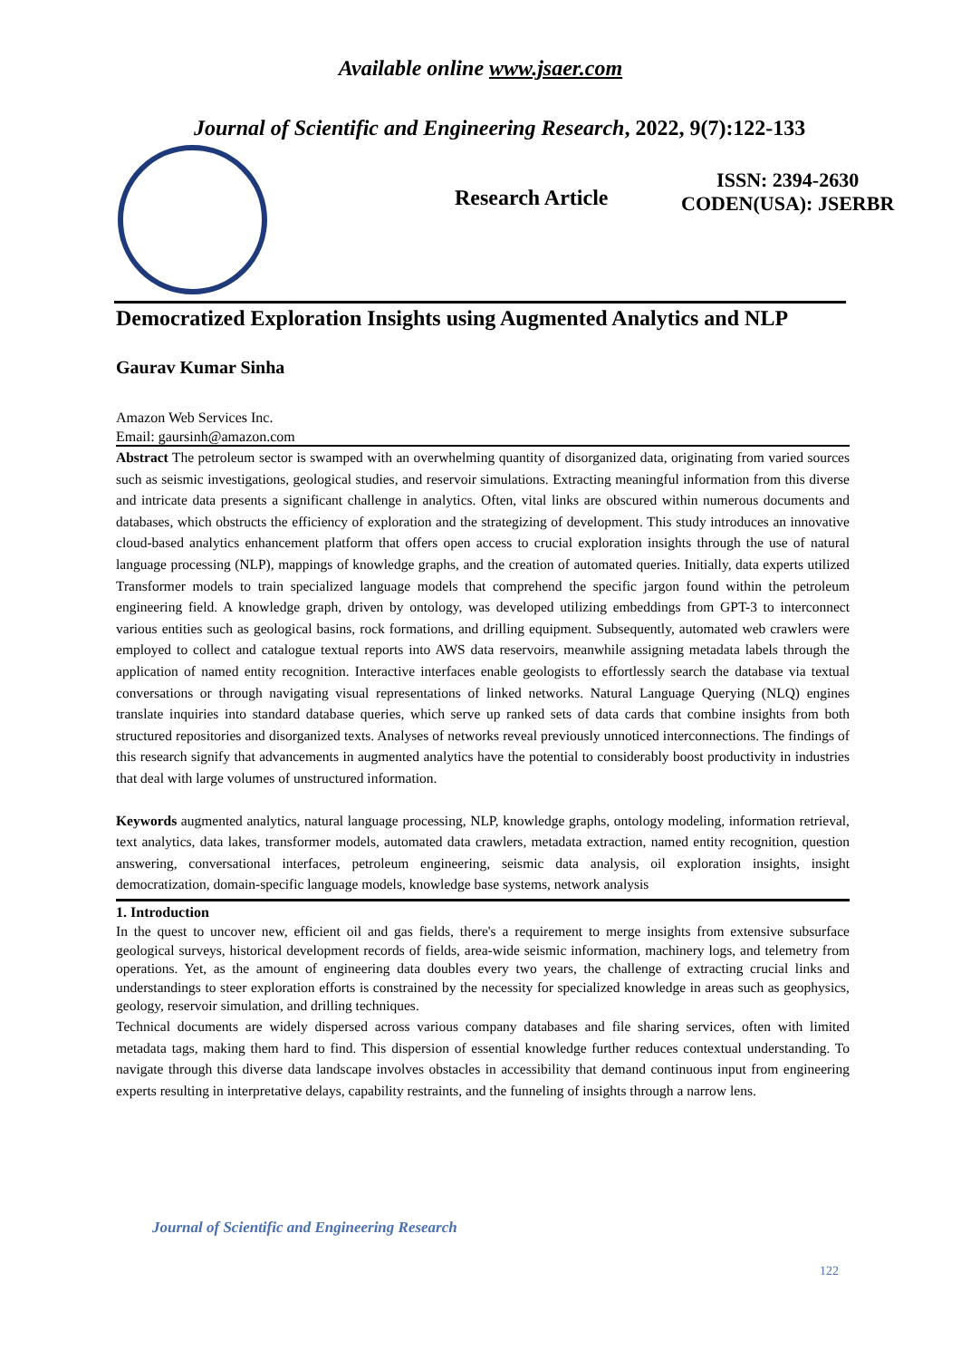Available online www.jsaer.com
Journal of Scientific and Engineering Research, 2022, 9(7):122-133
Research Article
ISSN: 2394-2630
CODEN(USA): JSERBR
Democratized Exploration Insights using Augmented Analytics and NLP
Gaurav Kumar Sinha
Amazon Web Services Inc.
Email: gaursinh@amazon.com
Abstract The petroleum sector is swamped with an overwhelming quantity of disorganized data, originating from varied sources such as seismic investigations, geological studies, and reservoir simulations. Extracting meaningful information from this diverse and intricate data presents a significant challenge in analytics. Often, vital links are obscured within numerous documents and databases, which obstructs the efficiency of exploration and the strategizing of development. This study introduces an innovative cloud-based analytics enhancement platform that offers open access to crucial exploration insights through the use of natural language processing (NLP), mappings of knowledge graphs, and the creation of automated queries. Initially, data experts utilized Transformer models to train specialized language models that comprehend the specific jargon found within the petroleum engineering field. A knowledge graph, driven by ontology, was developed utilizing embeddings from GPT-3 to interconnect various entities such as geological basins, rock formations, and drilling equipment. Subsequently, automated web crawlers were employed to collect and catalogue textual reports into AWS data reservoirs, meanwhile assigning metadata labels through the application of named entity recognition. Interactive interfaces enable geologists to effortlessly search the database via textual conversations or through navigating visual representations of linked networks. Natural Language Querying (NLQ) engines translate inquiries into standard database queries, which serve up ranked sets of data cards that combine insights from both structured repositories and disorganized texts. Analyses of networks reveal previously unnoticed interconnections. The findings of this research signify that advancements in augmented analytics have the potential to considerably boost productivity in industries that deal with large volumes of unstructured information.
Keywords augmented analytics, natural language processing, NLP, knowledge graphs, ontology modeling, information retrieval, text analytics, data lakes, transformer models, automated data crawlers, metadata extraction, named entity recognition, question answering, conversational interfaces, petroleum engineering, seismic data analysis, oil exploration insights, insight democratization, domain-specific language models, knowledge base systems, network analysis
1. Introduction
In the quest to uncover new, efficient oil and gas fields, there's a requirement to merge insights from extensive subsurface geological surveys, historical development records of fields, area-wide seismic information, machinery logs, and telemetry from operations. Yet, as the amount of engineering data doubles every two years, the challenge of extracting crucial links and understandings to steer exploration efforts is constrained by the necessity for specialized knowledge in areas such as geophysics, geology, reservoir simulation, and drilling techniques.
Technical documents are widely dispersed across various company databases and file sharing services, often with limited metadata tags, making them hard to find. This dispersion of essential knowledge further reduces contextual understanding. To navigate through this diverse data landscape involves obstacles in accessibility that demand continuous input from engineering experts resulting in interpretative delays, capability restraints, and the funneling of insights through a narrow lens.
Journal of Scientific and Engineering Research
122